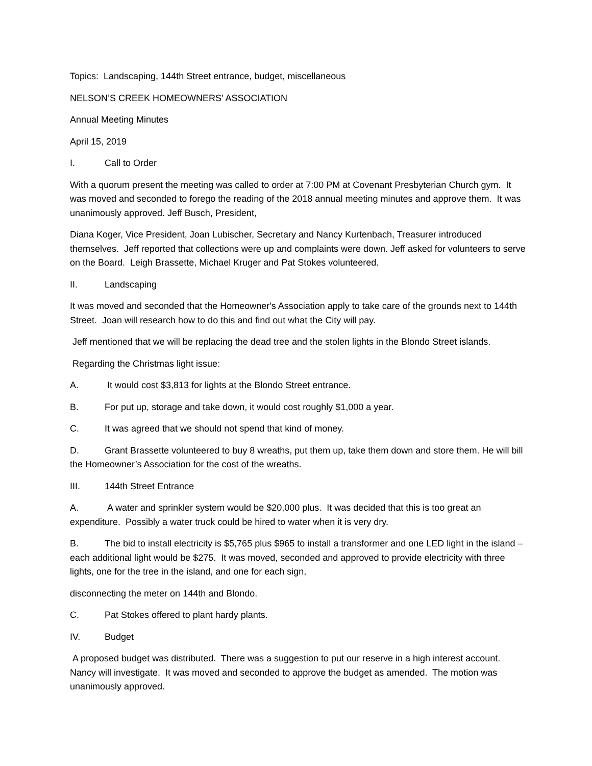Topics: Landscaping, 144th Street entrance, budget, miscellaneous
NELSON’S CREEK HOMEOWNERS’ ASSOCIATION
Annual Meeting Minutes
April 15, 2019
I. Call to Order
With a quorum present the meeting was called to order at 7:00 PM at Covenant Presbyterian Church gym. It was moved and seconded to forego the reading of the 2018 annual meeting minutes and approve them. It was unanimously approved. Jeff Busch, President,
Diana Koger, Vice President, Joan Lubischer, Secretary and Nancy Kurtenbach, Treasurer introduced themselves. Jeff reported that collections were up and complaints were down. Jeff asked for volunteers to serve on the Board. Leigh Brassette, Michael Kruger and Pat Stokes volunteered.
II. Landscaping
It was moved and seconded that the Homeowner's Association apply to take care of the grounds next to 144th Street. Joan will research how to do this and find out what the City will pay.
Jeff mentioned that we will be replacing the dead tree and the stolen lights in the Blondo Street islands.
Regarding the Christmas light issue:
A. It would cost $3,813 for lights at the Blondo Street entrance.
B. For put up, storage and take down, it would cost roughly $1,000 a year.
C. It was agreed that we should not spend that kind of money.
D. Grant Brassette volunteered to buy 8 wreaths, put them up, take them down and store them. He will bill the Homeowner’s Association for the cost of the wreaths.
III. 144th Street Entrance
A. A water and sprinkler system would be $20,000 plus. It was decided that this is too great an expenditure. Possibly a water truck could be hired to water when it is very dry.
B. The bid to install electricity is $5,765 plus $965 to install a transformer and one LED light in the island – each additional light would be $275. It was moved, seconded and approved to provide electricity with three lights, one for the tree in the island, and one for each sign,
disconnecting the meter on 144th and Blondo.
C. Pat Stokes offered to plant hardy plants.
IV. Budget
A proposed budget was distributed. There was a suggestion to put our reserve in a high interest account. Nancy will investigate. It was moved and seconded to approve the budget as amended. The motion was unanimously approved.